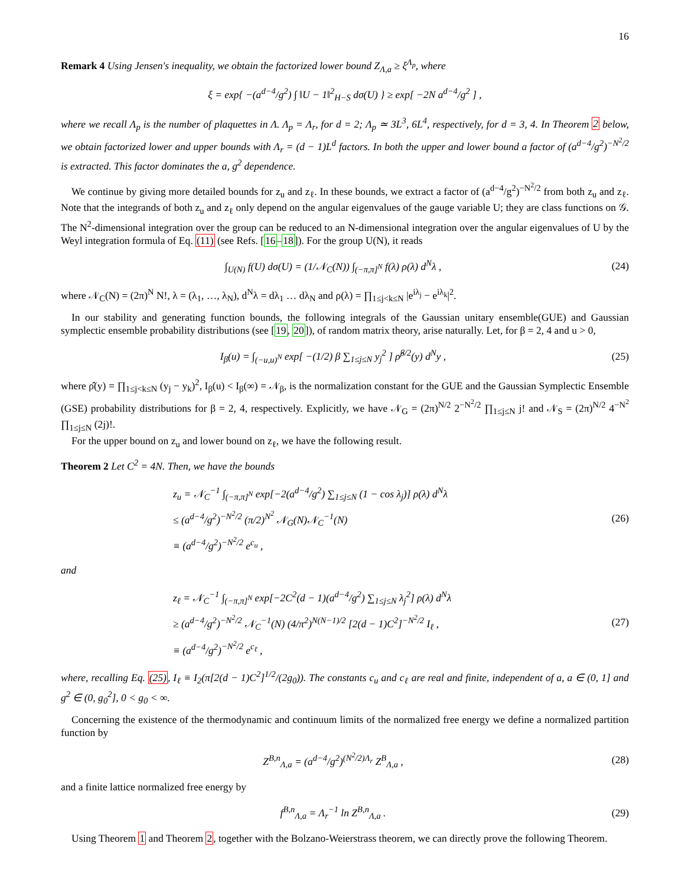16
Remark 4 Using Jensen's inequality, we obtain the factorized lower bound Z<sub>Λ,a</sub> ≥ ξ<sup>Λ<sub>p</sub></sup>, where
ξ = exp{ −(a<sup>d−4</sup>/g<sup>2</sup>) ∫ ‖U − 1‖<sup>2</sup><sub>H−S</sub> dσ(U) } ≥ exp[ −2N a<sup>d−4</sup>/g<sup>2</sup> ] ,
where we recall Λ<sub>p</sub> is the number of plaquettes in Λ. Λ<sub>p</sub> = Λ<sub>r</sub>, for d = 2; Λ<sub>p</sub> ≃ 3L<sup>3</sup>, 6L<sup>4</sup>, respectively, for d = 3, 4. In Theorem 2 below, we obtain factorized lower and upper bounds with Λ<sub>r</sub> = (d − 1)L<sup>d</sup> factors. In both the upper and lower bound a factor of (a<sup>d−4</sup>/g<sup>2</sup>)<sup>−N<sup>2</sup>/2</sup> is extracted. This factor dominates the a, g<sup>2</sup> dependence.
We continue by giving more detailed bounds for z<sub>u</sub> and z<sub>ℓ</sub>. In these bounds, we extract a factor of (a<sup>d−4</sup>/g<sup>2</sup>)<sup>−N<sup>2</sup>/2</sup> from both z<sub>u</sub> and z<sub>ℓ</sub>. Note that the integrands of both z<sub>u</sub> and z<sub>ℓ</sub> only depend on the angular eigenvalues of the gauge variable U; they are class functions on 𝒢. The N<sup>2</sup>-dimensional integration over the group can be reduced to an N-dimensional integration over the angular eigenvalues of U by the Weyl integration formula of Eq. (11) (see Refs. [16–18]). For the group U(N), it reads
∫<sub>U(N)</sub> f(U) dσ(U) = (1/𝒩<sub>C</sub>(N)) ∫<sub>(−π,π]<sup>N</sup></sub> f(λ) ρ(λ) d<sup>N</sup>λ ,
(24)
where 𝒩<sub>C</sub>(N) = (2π)<sup>N</sup> N!, λ = (λ<sub>1</sub>, …, λ<sub>N</sub>), d<sup>N</sup>λ = dλ<sub>1</sub> … dλ<sub>N</sub> and ρ(λ) = ∏<sub>1≤j<k≤N</sub> |e<sup>iλ<sub>j</sub></sup> − e<sup>iλ<sub>k</sub></sup>|<sup>2</sup>.
In our stability and generating function bounds, the following integrals of the Gaussian unitary ensemble(GUE) and Gaussian symplectic ensemble probability distributions (see [19, 20]), of random matrix theory, arise naturally. Let, for β = 2, 4 and u > 0,
I<sub>β</sub>(u) = ∫<sub>(−u,u)<sup>N</sup></sub> exp[ −(1/2) β ∑<sub>1≤j≤N</sub> y<sub>j</sub><sup>2</sup> ] ρ̂<sup>β/2</sup>(y) d<sup>N</sup>y ,
(25)
where ρ̂(y) = ∏<sub>1≤j<k≤N</sub> (y<sub>j</sub> − y<sub>k</sub>)<sup>2</sup>, I<sub>β</sub>(u) < I<sub>β</sub>(∞) = 𝒩<sub>β</sub>, is the normalization constant for the GUE and the Gaussian Symplectic Ensemble (GSE) probability distributions for β = 2, 4, respectively. Explicitly, we have 𝒩<sub>G</sub> = (2π)<sup>N/2</sup> 2<sup>−N<sup>2</sup>/2</sup> ∏<sub>1≤j≤N</sub> j! and 𝒩<sub>S</sub> = (2π)<sup>N/2</sup> 4<sup>−N<sup>2</sup></sup> ∏<sub>1≤j≤N</sub> (2j)!.
For the upper bound on z<sub>u</sub> and lower bound on z<sub>ℓ</sub>, we have the following result.
Theorem 2 Let C<sup>2</sup> = 4N. Then, we have the bounds
z<sub>u</sub> = 𝒩<sub>C</sub><sup>−1</sup> ∫<sub>(−π,π]<sup>N</sup></sub> exp[−2(a<sup>d−4</sup>/g<sup>2</sup>) ∑<sub>1≤j≤N</sub> (1 − cos λ<sub>j</sub>)] ρ(λ) d<sup>N</sup>λ
≤ (a<sup>d−4</sup>/g<sup>2</sup>)<sup>−N<sup>2</sup>/2</sup> (π/2)<sup>N<sup>2</sup></sup> 𝒩<sub>G</sub>(N)𝒩<sub>C</sub><sup>−1</sup>(N)
≡ (a<sup>d−4</sup>/g<sup>2</sup>)<sup>−N<sup>2</sup>/2</sup> e<sup>c<sub>u</sub></sup> ,
(26)
and
z<sub>ℓ</sub> = 𝒩<sub>C</sub><sup>−1</sup> ∫<sub>(−π,π]<sup>N</sup></sub> exp[−2C<sup>2</sup>(d − 1)(a<sup>d−4</sup>/g<sup>2</sup>) ∑<sub>1≤j≤N</sub> λ<sub>j</sub><sup>2</sup>] ρ(λ) d<sup>N</sup>λ
≥ (a<sup>d−4</sup>/g<sup>2</sup>)<sup>−N<sup>2</sup>/2</sup> 𝒩<sub>C</sub><sup>−1</sup>(N) (4/π<sup>2</sup>)<sup>N(N−1)/2</sup> [2(d − 1)C<sup>2</sup>]<sup>−N<sup>2</sup>/2</sup> I<sub>ℓ</sub> ,
≡ (a<sup>d−4</sup>/g<sup>2</sup>)<sup>−N<sup>2</sup>/2</sup> e<sup>c<sub>ℓ</sub></sup> ,
(27)
where, recalling Eq. (25), I<sub>ℓ</sub> ≡ I<sub>2</sub>(π[2(d − 1)C<sup>2</sup>]<sup>1/2</sup>/(2g<sub>0</sub>)). The constants c<sub>u</sub> and c<sub>ℓ</sub> are real and finite, independent of a, a ∈ (0, 1] and g<sup>2</sup> ∈ (0, g<sub>0</sub><sup>2</sup>], 0 < g<sub>0</sub> < ∞.
Concerning the existence of the thermodynamic and continuum limits of the normalized free energy we define a normalized partition function by
Z<sup>B,n</sup><sub>Λ,a</sub> = (a<sup>d−4</sup>/g<sup>2</sup>)<sup>(N<sup>2</sup>/2)Λ<sub>r</sub></sup> Z<sup>B</sup><sub>Λ,a</sub> ,
(28)
and a finite lattice normalized free energy by
f<sup>B,n</sup><sub>Λ,a</sub> = Λ<sub>r</sub><sup>−1</sup> ln Z<sup>B,n</sup><sub>Λ,a</sub> .
(29)
Using Theorem 1 and Theorem 2, together with the Bolzano-Weierstrass theorem, we can directly prove the following Theorem.